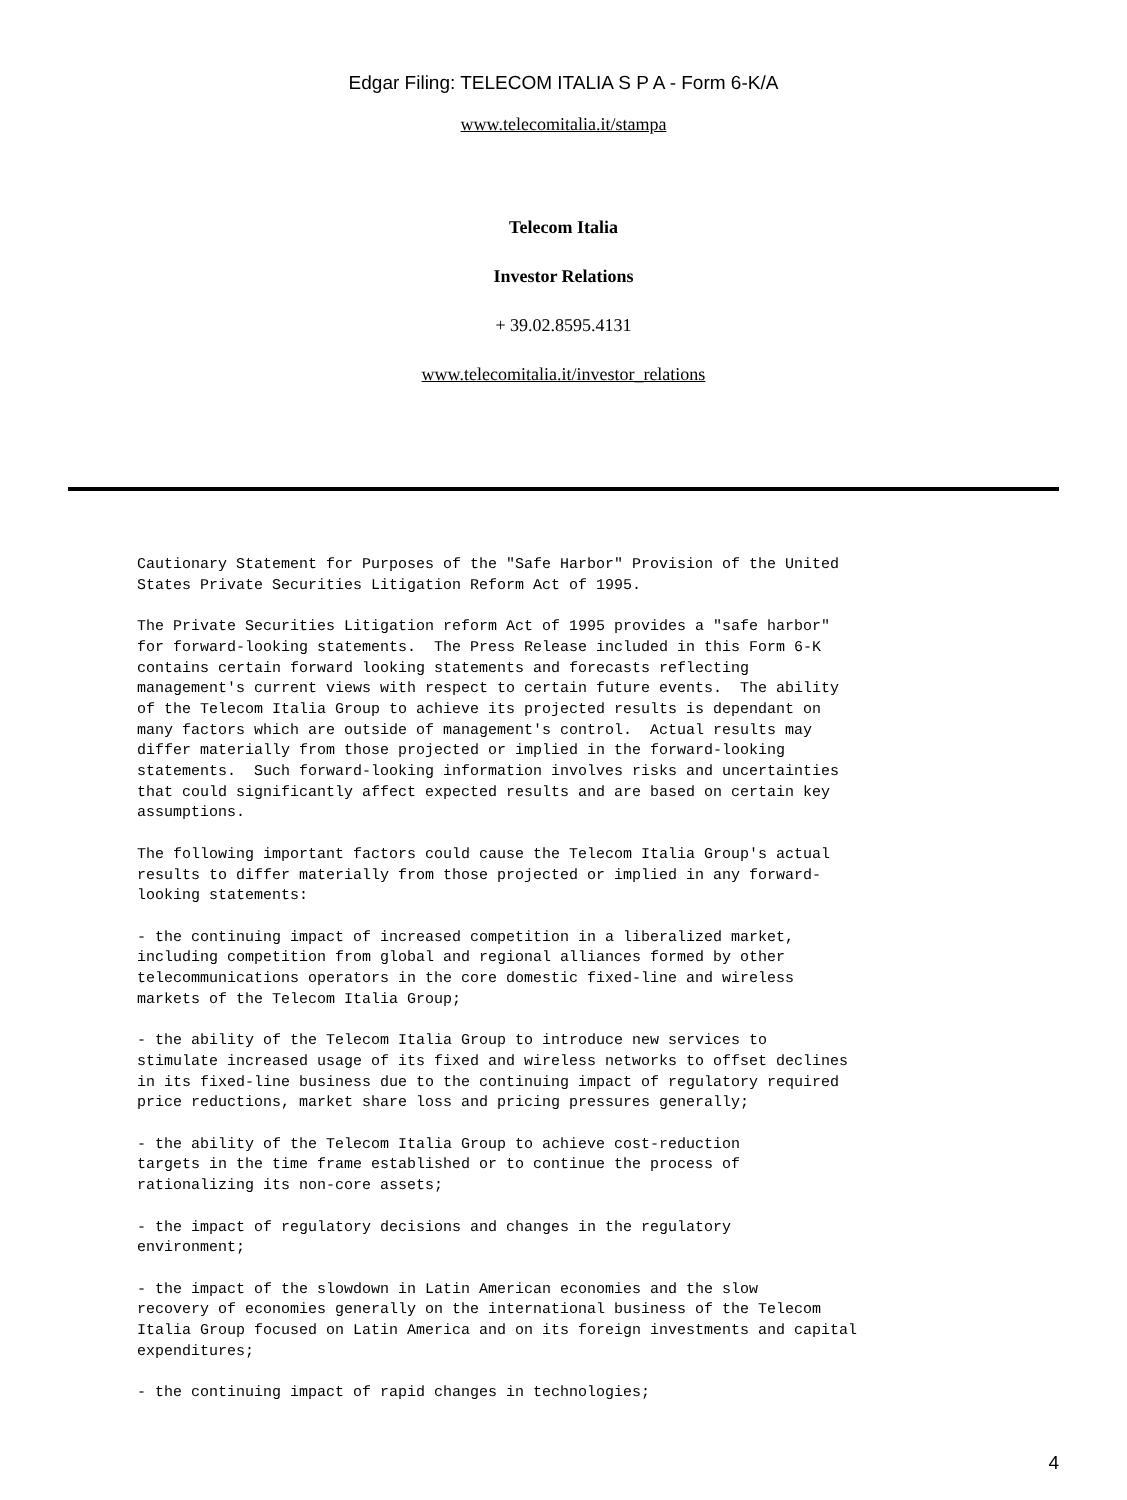Edgar Filing: TELECOM ITALIA S P A - Form 6-K/A
www.telecomitalia.it/stampa
Telecom Italia
Investor Relations
+ 39.02.8595.4131
www.telecomitalia.it/investor_relations
Cautionary Statement for Purposes of the "Safe Harbor" Provision of the United
States Private Securities Litigation Reform Act of 1995.

The Private Securities Litigation reform Act of 1995 provides a "safe harbor"
for forward-looking statements.  The Press Release included in this Form 6-K
contains certain forward looking statements and forecasts reflecting
management's current views with respect to certain future events.  The ability
of the Telecom Italia Group to achieve its projected results is dependant on
many factors which are outside of management's control.  Actual results may
differ materially from those projected or implied in the forward-looking
statements.  Such forward-looking information involves risks and uncertainties
that could significantly affect expected results and are based on certain key
assumptions.

The following important factors could cause the Telecom Italia Group's actual
results to differ materially from those projected or implied in any forward-
looking statements:

- the continuing impact of increased competition in a liberalized market,
including competition from global and regional alliances formed by other
telecommunications operators in the core domestic fixed-line and wireless
markets of the Telecom Italia Group;

- the ability of the Telecom Italia Group to introduce new services to
stimulate increased usage of its fixed and wireless networks to offset declines
in its fixed-line business due to the continuing impact of regulatory required
price reductions, market share loss and pricing pressures generally;

- the ability of the Telecom Italia Group to achieve cost-reduction
targets in the time frame established or to continue the process of
rationalizing its non-core assets;

- the impact of regulatory decisions and changes in the regulatory
environment;

- the impact of the slowdown in Latin American economies and the slow
recovery of economies generally on the international business of the Telecom
Italia Group focused on Latin America and on its foreign investments and capital
expenditures;

- the continuing impact of rapid changes in technologies;
4